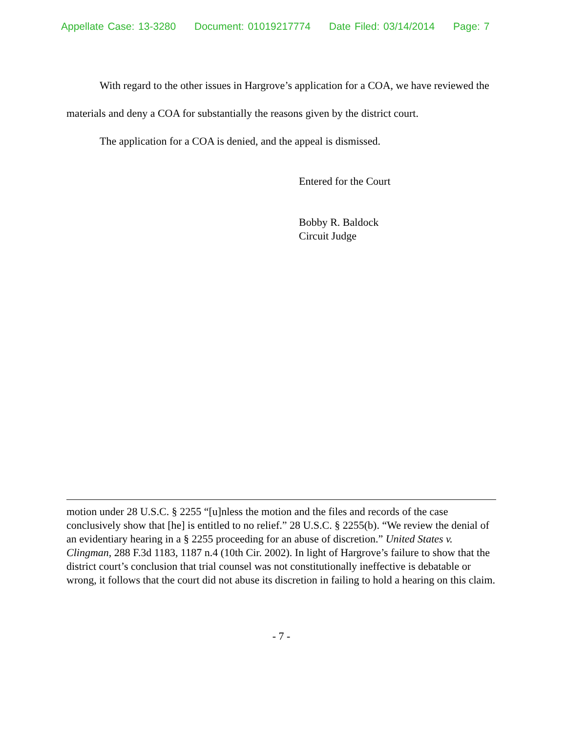Appellate Case: 13-3280 Document: 01019217774 Date Filed: 03/14/2014 Page: 7
With regard to the other issues in Hargrove’s application for a COA, we have reviewed the materials and deny a COA for substantially the reasons given by the district court.
The application for a COA is denied, and the appeal is dismissed.
Entered for the Court
Bobby R. Baldock
Circuit Judge
motion under 28 U.S.C. § 2255 “[u]nless the motion and the files and records of the case conclusively show that [he] is entitled to no relief.” 28 U.S.C. § 2255(b). “We review the denial of an evidentiary hearing in a § 2255 proceeding for an abuse of discretion.” United States v. Clingman, 288 F.3d 1183, 1187 n.4 (10th Cir. 2002). In light of Hargrove’s failure to show that the district court’s conclusion that trial counsel was not constitutionally ineffective is debatable or wrong, it follows that the court did not abuse its discretion in failing to hold a hearing on this claim.
- 7 -